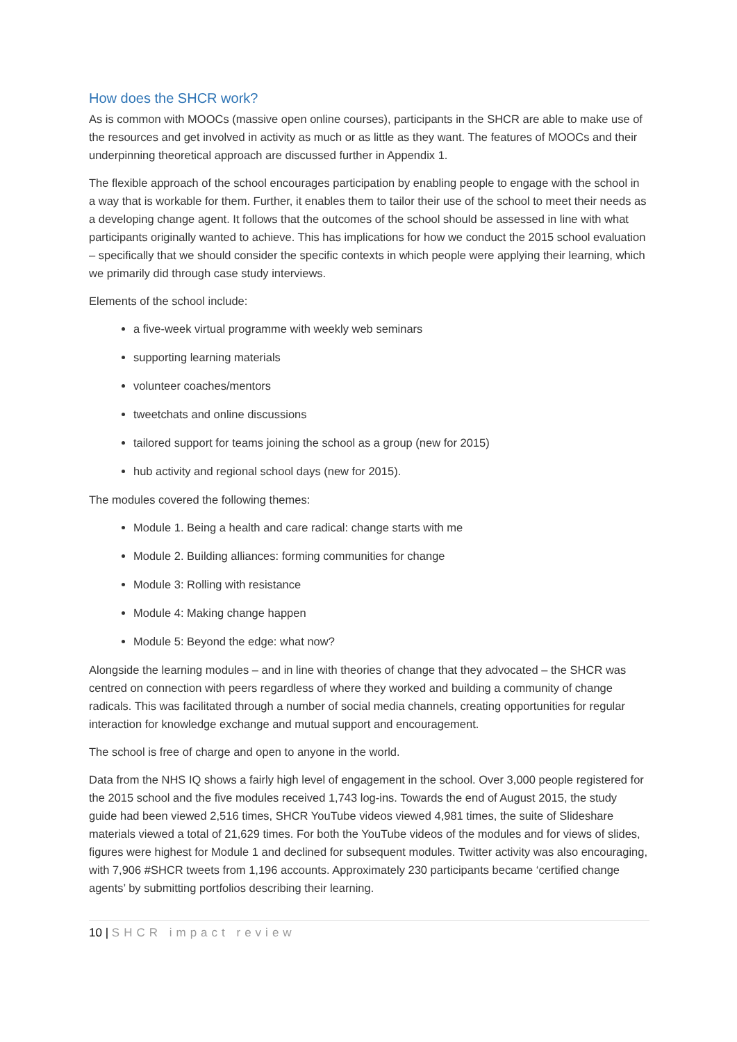How does the SHCR work?
As is common with MOOCs (massive open online courses), participants in the SHCR are able to make use of the resources and get involved in activity as much or as little as they want. The features of MOOCs and their underpinning theoretical approach are discussed further in Appendix 1.
The flexible approach of the school encourages participation by enabling people to engage with the school in a way that is workable for them. Further, it enables them to tailor their use of the school to meet their needs as a developing change agent. It follows that the outcomes of the school should be assessed in line with what participants originally wanted to achieve. This has implications for how we conduct the 2015 school evaluation – specifically that we should consider the specific contexts in which people were applying their learning, which we primarily did through case study interviews.
Elements of the school include:
a five-week virtual programme with weekly web seminars
supporting learning materials
volunteer coaches/mentors
tweetchats and online discussions
tailored support for teams joining the school as a group (new for 2015)
hub activity and regional school days (new for 2015).
The modules covered the following themes:
Module 1. Being a health and care radical: change starts with me
Module 2. Building alliances: forming communities for change
Module 3: Rolling with resistance
Module 4: Making change happen
Module 5: Beyond the edge: what now?
Alongside the learning modules – and in line with theories of change that they advocated – the SHCR was centred on connection with peers regardless of where they worked and building a community of change radicals. This was facilitated through a number of social media channels, creating opportunities for regular interaction for knowledge exchange and mutual support and encouragement.
The school is free of charge and open to anyone in the world.
Data from the NHS IQ shows a fairly high level of engagement in the school. Over 3,000 people registered for the 2015 school and the five modules received 1,743 log-ins. Towards the end of August 2015, the study guide had been viewed 2,516 times, SHCR YouTube videos viewed 4,981 times, the suite of Slideshare materials viewed a total of 21,629 times. For both the YouTube videos of the modules and for views of slides, figures were highest for Module 1 and declined for subsequent modules. Twitter activity was also encouraging, with 7,906 #SHCR tweets from 1,196 accounts. Approximately 230 participants became ‘certified change agents’ by submitting portfolios describing their learning.
10 | SHCR impact review